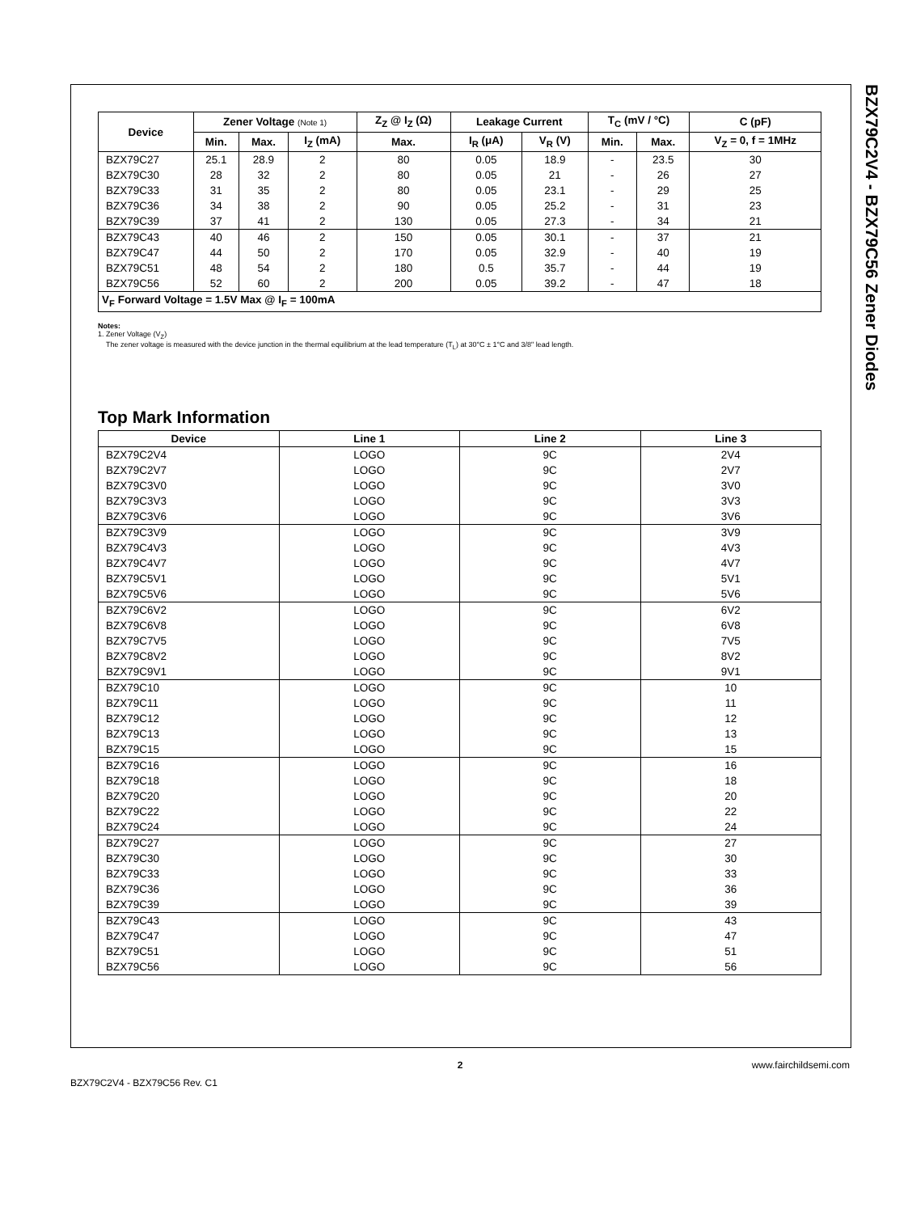BZX79C2V4 - BZX79C56 Zener Diodes
| Device | Zener Voltage (Note 1) | | | Z<sub>Z</sub> @ I<sub>Z</sub> (Ω) | Leakage Current | | T<sub>C</sub> (mV / °C) | | C (pF) |
| --- | --- | --- | --- | --- | --- | --- | --- | --- | --- |
| | Min. | Max. | I<sub>Z</sub> (mA) | Max. | I<sub>R</sub> (μA) | V<sub>R</sub> (V) | Min. | Max. | V<sub>Z</sub> = 0, f = 1MHz |
| BZX79C27 BZX79C30 BZX79C33 BZX79C36 BZX79C39 | 25.1 28 31 34 37 | 28.9 32 35 38 41 | 2 2 2 2 2 | 80 80 80 90 130 | 0.05 0.05 0.05 0.05 0.05 | 18.9 21 23.1 25.2 27.3 | - - - - - | 23.5 26 29 31 34 | 30 27 25 23 21 |
| BZX79C43 BZX79C47 BZX79C51 BZX79C56 | 40 44 48 52 | 46 50 54 60 | 2 2 2 2 | 150 170 180 200 | 0.05 0.05 0.5 0.05 | 30.1 32.9 35.7 39.2 | - - - - | 37 40 44 47 | 21 19 19 18 |
| V<sub>F</sub> Forward Voltage = 1.5V Max @ I<sub>F</sub> = 100mA | | | | | | | | | |
Notes:
1. Zener Voltage (V<sub>Z</sub>)
The zener voltage is measured with the device junction in the thermal equilibrium at the lead temperature (T<sub>L</sub>) at 30°C ± 1°C and 3/8" lead length.
Top Mark Information
| Device | Line 1 | Line 2 | Line 3 |
| --- | --- | --- | --- |
| BZX79C2V4 BZX79C2V7 BZX79C3V0 BZX79C3V3 BZX79C3V6 | LOGO LOGO LOGO LOGO LOGO | 9C 9C 9C 9C 9C | 2V4 2V7 3V0 3V3 3V6 |
| BZX79C3V9 BZX79C4V3 BZX79C4V7 BZX79C5V1 BZX79C5V6 | LOGO LOGO LOGO LOGO LOGO | 9C 9C 9C 9C 9C | 3V9 4V3 4V7 5V1 5V6 |
| BZX79C6V2 BZX79C6V8 BZX79C7V5 BZX79C8V2 BZX79C9V1 | LOGO LOGO LOGO LOGO LOGO | 9C 9C 9C 9C 9C | 6V2 6V8 7V5 8V2 9V1 |
| BZX79C10 BZX79C11 BZX79C12 BZX79C13 BZX79C15 | LOGO LOGO LOGO LOGO LOGO | 9C 9C 9C 9C 9C | 10 11 12 13 15 |
| BZX79C16 BZX79C18 BZX79C20 BZX79C22 BZX79C24 | LOGO LOGO LOGO LOGO LOGO | 9C 9C 9C 9C 9C | 16 18 20 22 24 |
| BZX79C27 BZX79C30 BZX79C33 BZX79C36 BZX79C39 | LOGO LOGO LOGO LOGO LOGO | 9C 9C 9C 9C 9C | 27 30 33 36 39 |
| BZX79C43 BZX79C47 BZX79C51 BZX79C56 | LOGO LOGO LOGO LOGO | 9C 9C 9C 9C | 43 47 51 56 |
2 www.fairchildsemi.com
BZX79C2V4 - BZX79C56 Rev. C1